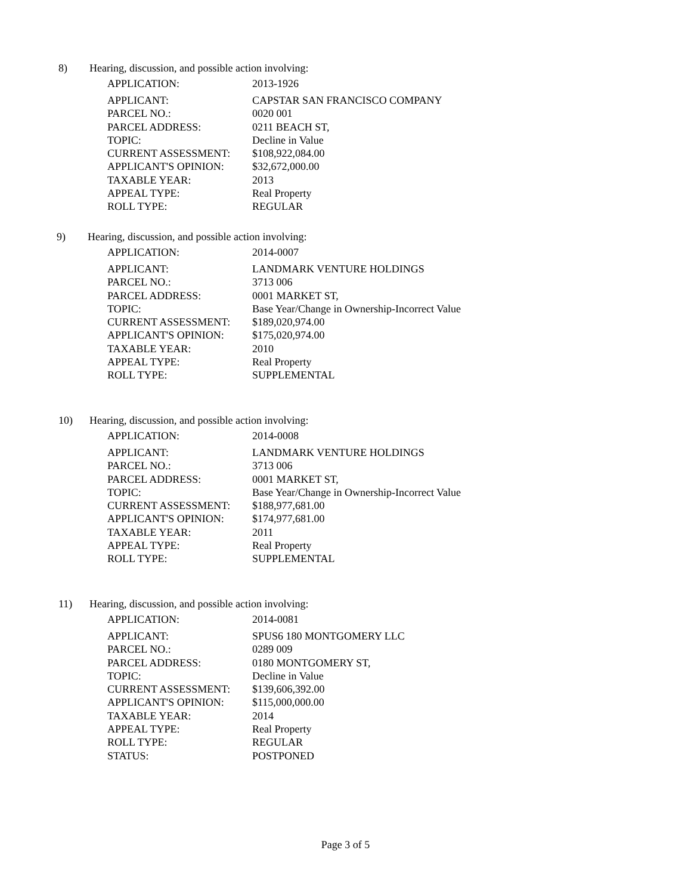8) Hearing, discussion, and possible action involving:
| APPLICATION: | 2013-1926 |
| APPLICANT: | CAPSTAR SAN FRANCISCO COMPANY |
| PARCEL NO.: | 0020 001 |
| PARCEL ADDRESS: | 0211 BEACH ST, |
| TOPIC: | Decline in Value |
| CURRENT ASSESSMENT: | $108,922,084.00 |
| APPLICANT'S OPINION: | $32,672,000.00 |
| TAXABLE YEAR: | 2013 |
| APPEAL TYPE: | Real Property |
| ROLL TYPE: | REGULAR |
9) Hearing, discussion, and possible action involving:
| APPLICATION: | 2014-0007 |
| APPLICANT: | LANDMARK VENTURE HOLDINGS |
| PARCEL NO.: | 3713 006 |
| PARCEL ADDRESS: | 0001 MARKET ST, |
| TOPIC: | Base Year/Change in Ownership-Incorrect Value |
| CURRENT ASSESSMENT: | $189,020,974.00 |
| APPLICANT'S OPINION: | $175,020,974.00 |
| TAXABLE YEAR: | 2010 |
| APPEAL TYPE: | Real Property |
| ROLL TYPE: | SUPPLEMENTAL |
10) Hearing, discussion, and possible action involving:
| APPLICATION: | 2014-0008 |
| APPLICANT: | LANDMARK VENTURE HOLDINGS |
| PARCEL NO.: | 3713 006 |
| PARCEL ADDRESS: | 0001 MARKET ST, |
| TOPIC: | Base Year/Change in Ownership-Incorrect Value |
| CURRENT ASSESSMENT: | $188,977,681.00 |
| APPLICANT'S OPINION: | $174,977,681.00 |
| TAXABLE YEAR: | 2011 |
| APPEAL TYPE: | Real Property |
| ROLL TYPE: | SUPPLEMENTAL |
11) Hearing, discussion, and possible action involving:
| APPLICATION: | 2014-0081 |
| APPLICANT: | SPUS6 180 MONTGOMERY LLC |
| PARCEL NO.: | 0289 009 |
| PARCEL ADDRESS: | 0180 MONTGOMERY ST, |
| TOPIC: | Decline in Value |
| CURRENT ASSESSMENT: | $139,606,392.00 |
| APPLICANT'S OPINION: | $115,000,000.00 |
| TAXABLE YEAR: | 2014 |
| APPEAL TYPE: | Real Property |
| ROLL TYPE: | REGULAR |
| STATUS: | POSTPONED |
Page 3 of 5